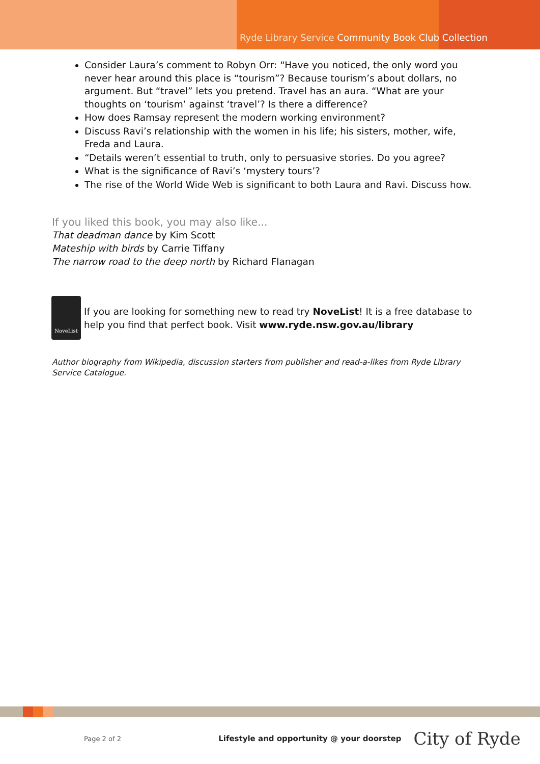Ryde Library Service Community Book Club Collection
Consider Laura’s comment to Robyn Orr: “Have you noticed, the only word you never hear around this place is “tourism”? Because tourism’s about dollars, no argument. But “travel” lets you pretend. Travel has an aura. “What are your thoughts on ‘tourism’ against ‘travel’? Is there a difference?
How does Ramsay represent the modern working environment?
Discuss Ravi’s relationship with the women in his life; his sisters, mother, wife, Freda and Laura.
“Details weren’t essential to truth, only to persuasive stories. Do you agree?
What is the significance of Ravi’s ‘mystery tours’?
The rise of the World Wide Web is significant to both Laura and Ravi. Discuss how.
If you liked this book, you may also like...
That deadman dance by Kim Scott
Mateship with birds by Carrie Tiffany
The narrow road to the deep north by Richard Flanagan
NoveList
If you are looking for something new to read try NoveList! It is a free database to help you find that perfect book. Visit www.ryde.nsw.gov.au/library
Author biography from Wikipedia, discussion starters from publisher and read-a-likes from Ryde Library Service Catalogue.
Page 2 of 2 Lifestyle and opportunity @ your doorstep City of Ryde